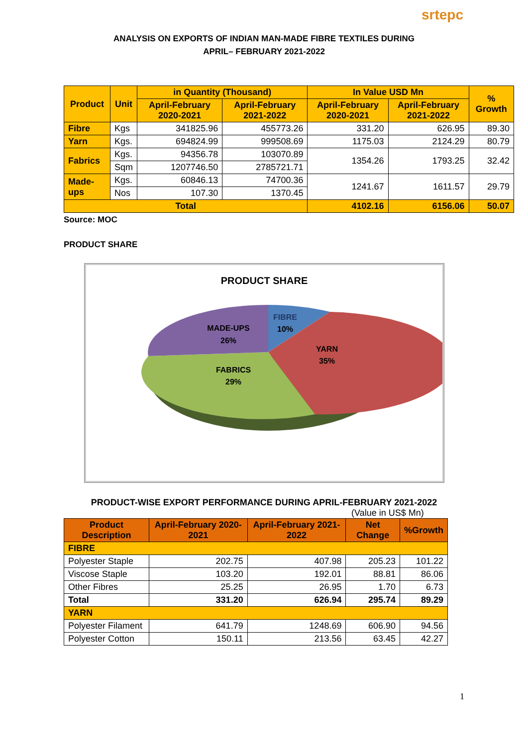srtepc
ANALYSIS ON EXPORTS OF INDIAN MAN-MADE FIBRE TEXTILES DURING
APRIL– FEBRUARY 2021-2022
| Product | Unit | in Quantity (Thousand) | | In Value USD Mn | | % Growth |
| --- | --- | --- | --- | --- | --- | --- |
| | | April-February 2020-2021 | April-February 2021-2022 | April-February 2020-2021 | April-February 2021-2022 | |
| Fibre | Kgs | 341825.96 | 455773.26 | 331.20 | 626.95 | 89.30 |
| Yarn | Kgs. | 694824.99 | 999508.69 | 1175.03 | 2124.29 | 80.79 |
| Fabrics | Kgs. | 94356.78 | 103070.89 | 1354.26 | 1793.25 | 32.42 |
| | Sqm | 1207746.50 | 2785721.71 | | | |
| Made-ups | Kgs. | 60846.13 | 74700.36 | 1241.67 | 1611.57 | 29.79 |
| | Nos | 107.30 | 1370.45 | | | |
| Total | | | | 4102.16 | 6156.06 | 50.07 |
Source: MOC
PRODUCT SHARE
PRODUCT SHARE
FIBRE
10%
YARN
35%
FABRICS
29%
MADE-UPS
26%
PRODUCT-WISE EXPORT PERFORMANCE DURING APRIL-FEBRUARY 2021-2022
(Value in US$ Mn)
| Product Description | April-February 2020-2021 | April-February 2021-2022 | Net Change | %Growth |
| --- | --- | --- | --- | --- |
| FIBRE | | | | |
| Polyester Staple | 202.75 | 407.98 | 205.23 | 101.22 |
| Viscose Staple | 103.20 | 192.01 | 88.81 | 86.06 |
| Other Fibres | 25.25 | 26.95 | 1.70 | 6.73 |
| Total | 331.20 | 626.94 | 295.74 | 89.29 |
| YARN | | | | |
| Polyester Filament | 641.79 | 1248.69 | 606.90 | 94.56 |
| Polyester Cotton | 150.11 | 213.56 | 63.45 | 42.27 |
1